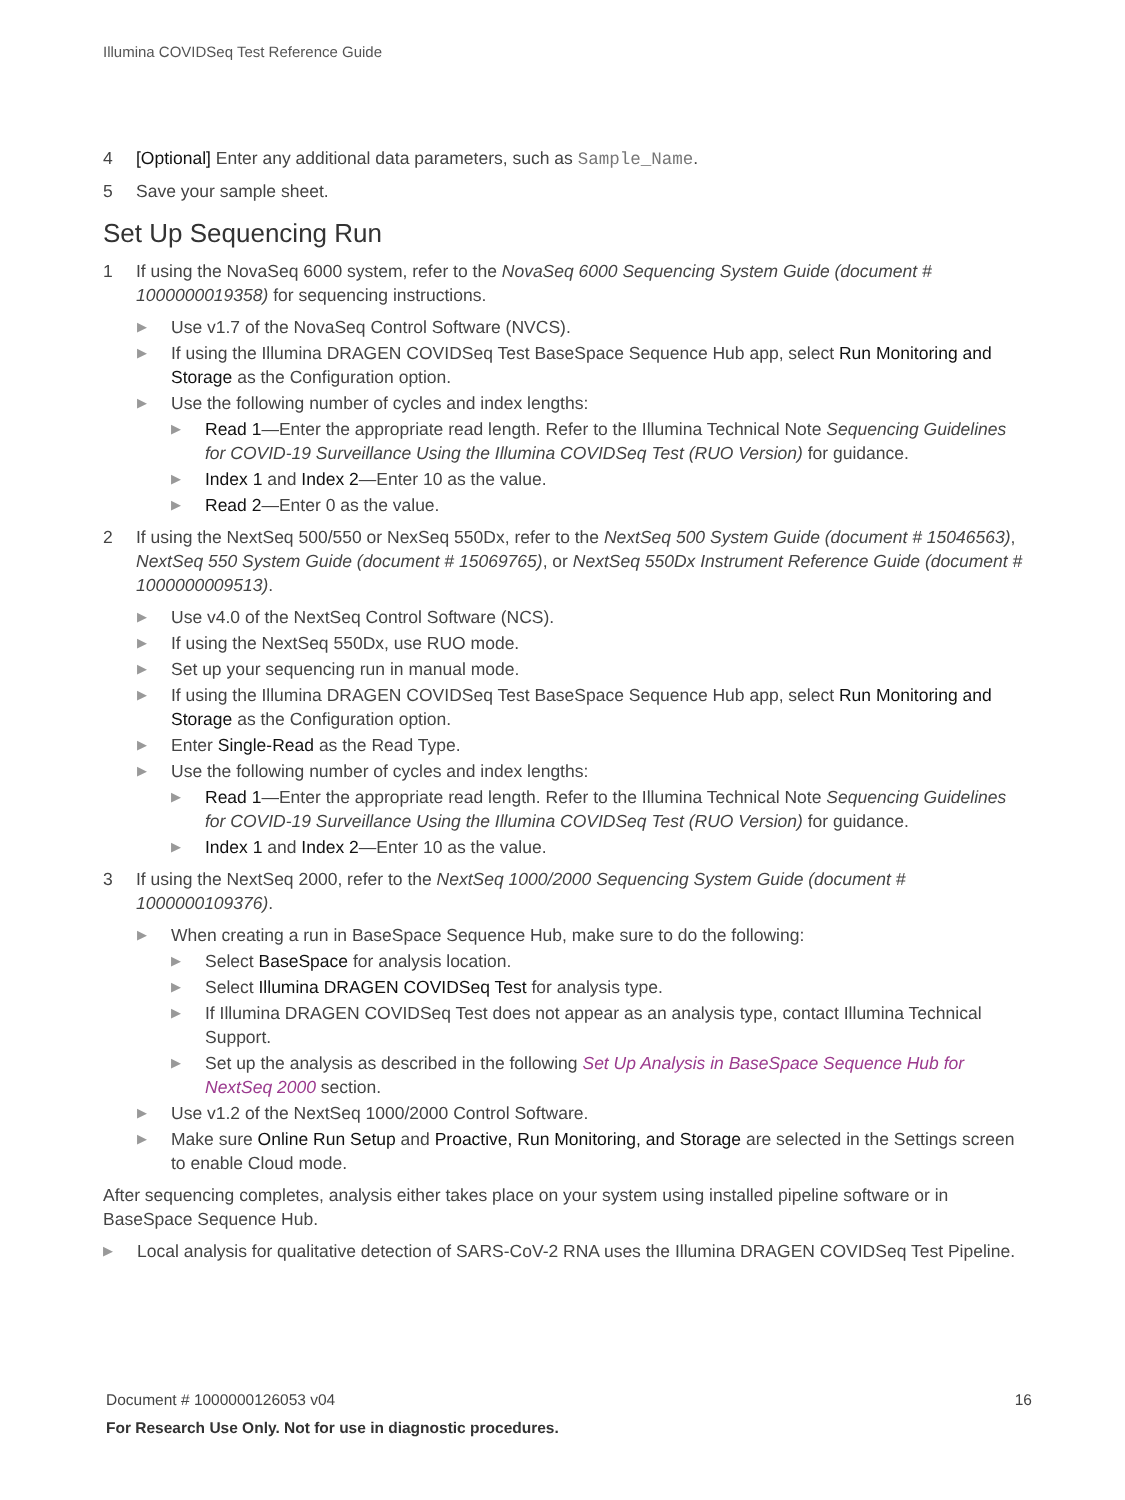Illumina COVIDSeq Test Reference Guide
4 [Optional] Enter any additional data parameters, such as Sample_Name.
5 Save your sample sheet.
Set Up Sequencing Run
1 If using the NovaSeq 6000 system, refer to the NovaSeq 6000 Sequencing System Guide (document # 1000000019358) for sequencing instructions.
▶ Use v1.7 of the NovaSeq Control Software (NVCS).
▶ If using the Illumina DRAGEN COVIDSeq Test BaseSpace Sequence Hub app, select Run Monitoring and Storage as the Configuration option.
▶ Use the following number of cycles and index lengths:
▶ Read 1—Enter the appropriate read length. Refer to the Illumina Technical Note Sequencing Guidelines for COVID-19 Surveillance Using the Illumina COVIDSeq Test (RUO Version) for guidance.
▶ Index 1 and Index 2—Enter 10 as the value.
▶ Read 2—Enter 0 as the value.
2 If using the NextSeq 500/550 or NexSeq 550Dx, refer to the NextSeq 500 System Guide (document # 15046563), NextSeq 550 System Guide (document # 15069765), or NextSeq 550Dx Instrument Reference Guide (document # 1000000009513).
▶ Use v4.0 of the NextSeq Control Software (NCS).
▶ If using the NextSeq 550Dx, use RUO mode.
▶ Set up your sequencing run in manual mode.
▶ If using the Illumina DRAGEN COVIDSeq Test BaseSpace Sequence Hub app, select Run Monitoring and Storage as the Configuration option.
▶ Enter Single-Read as the Read Type.
▶ Use the following number of cycles and index lengths:
▶ Read 1—Enter the appropriate read length. Refer to the Illumina Technical Note Sequencing Guidelines for COVID-19 Surveillance Using the Illumina COVIDSeq Test (RUO Version) for guidance.
▶ Index 1 and Index 2—Enter 10 as the value.
3 If using the NextSeq 2000, refer to the NextSeq 1000/2000 Sequencing System Guide (document # 1000000109376).
▶ When creating a run in BaseSpace Sequence Hub, make sure to do the following:
▶ Select BaseSpace for analysis location.
▶ Select Illumina DRAGEN COVIDSeq Test for analysis type.
▶ If Illumina DRAGEN COVIDSeq Test does not appear as an analysis type, contact Illumina Technical Support.
▶ Set up the analysis as described in the following Set Up Analysis in BaseSpace Sequence Hub for NextSeq 2000 section.
▶ Use v1.2 of the NextSeq 1000/2000 Control Software.
▶ Make sure Online Run Setup and Proactive, Run Monitoring, and Storage are selected in the Settings screen to enable Cloud mode.
After sequencing completes, analysis either takes place on your system using installed pipeline software or in BaseSpace Sequence Hub.
▶ Local analysis for qualitative detection of SARS-CoV-2 RNA uses the Illumina DRAGEN COVIDSeq Test Pipeline.
16
Document # 1000000126053 v04
For Research Use Only. Not for use in diagnostic procedures.